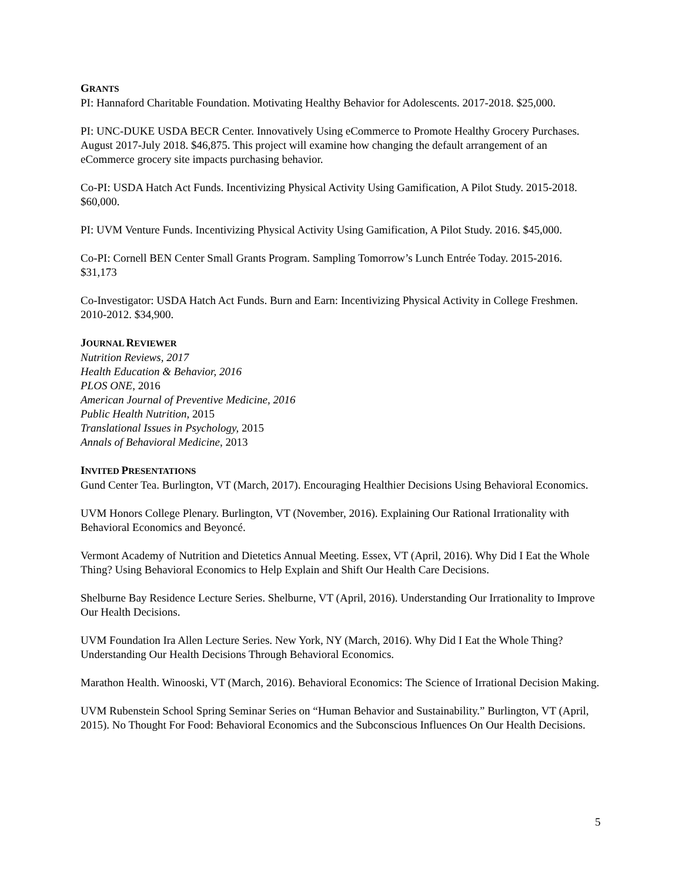GRANTS
PI: Hannaford Charitable Foundation. Motivating Healthy Behavior for Adolescents. 2017-2018. $25,000.
PI: UNC-DUKE USDA BECR Center. Innovatively Using eCommerce to Promote Healthy Grocery Purchases. August 2017-July 2018. $46,875. This project will examine how changing the default arrangement of an eCommerce grocery site impacts purchasing behavior.
Co-PI: USDA Hatch Act Funds. Incentivizing Physical Activity Using Gamification, A Pilot Study. 2015-2018. $60,000.
PI: UVM Venture Funds. Incentivizing Physical Activity Using Gamification, A Pilot Study. 2016. $45,000.
Co-PI: Cornell BEN Center Small Grants Program. Sampling Tomorrow’s Lunch Entrée Today. 2015-2016. $31,173
Co-Investigator: USDA Hatch Act Funds. Burn and Earn: Incentivizing Physical Activity in College Freshmen. 2010-2012. $34,900.
JOURNAL REVIEWER
Nutrition Reviews, 2017
Health Education & Behavior, 2016
PLOS ONE, 2016
American Journal of Preventive Medicine, 2016
Public Health Nutrition, 2015
Translational Issues in Psychology, 2015
Annals of Behavioral Medicine, 2013
INVITED PRESENTATIONS
Gund Center Tea. Burlington, VT (March, 2017). Encouraging Healthier Decisions Using Behavioral Economics.
UVM Honors College Plenary. Burlington, VT (November, 2016). Explaining Our Rational Irrationality with Behavioral Economics and Beyoncé.
Vermont Academy of Nutrition and Dietetics Annual Meeting. Essex, VT (April, 2016). Why Did I Eat the Whole Thing? Using Behavioral Economics to Help Explain and Shift Our Health Care Decisions.
Shelburne Bay Residence Lecture Series. Shelburne, VT (April, 2016). Understanding Our Irrationality to Improve Our Health Decisions.
UVM Foundation Ira Allen Lecture Series. New York, NY (March, 2016). Why Did I Eat the Whole Thing? Understanding Our Health Decisions Through Behavioral Economics.
Marathon Health. Winooski, VT (March, 2016). Behavioral Economics: The Science of Irrational Decision Making.
UVM Rubenstein School Spring Seminar Series on “Human Behavior and Sustainability.” Burlington, VT (April, 2015). No Thought For Food: Behavioral Economics and the Subconscious Influences On Our Health Decisions.
5